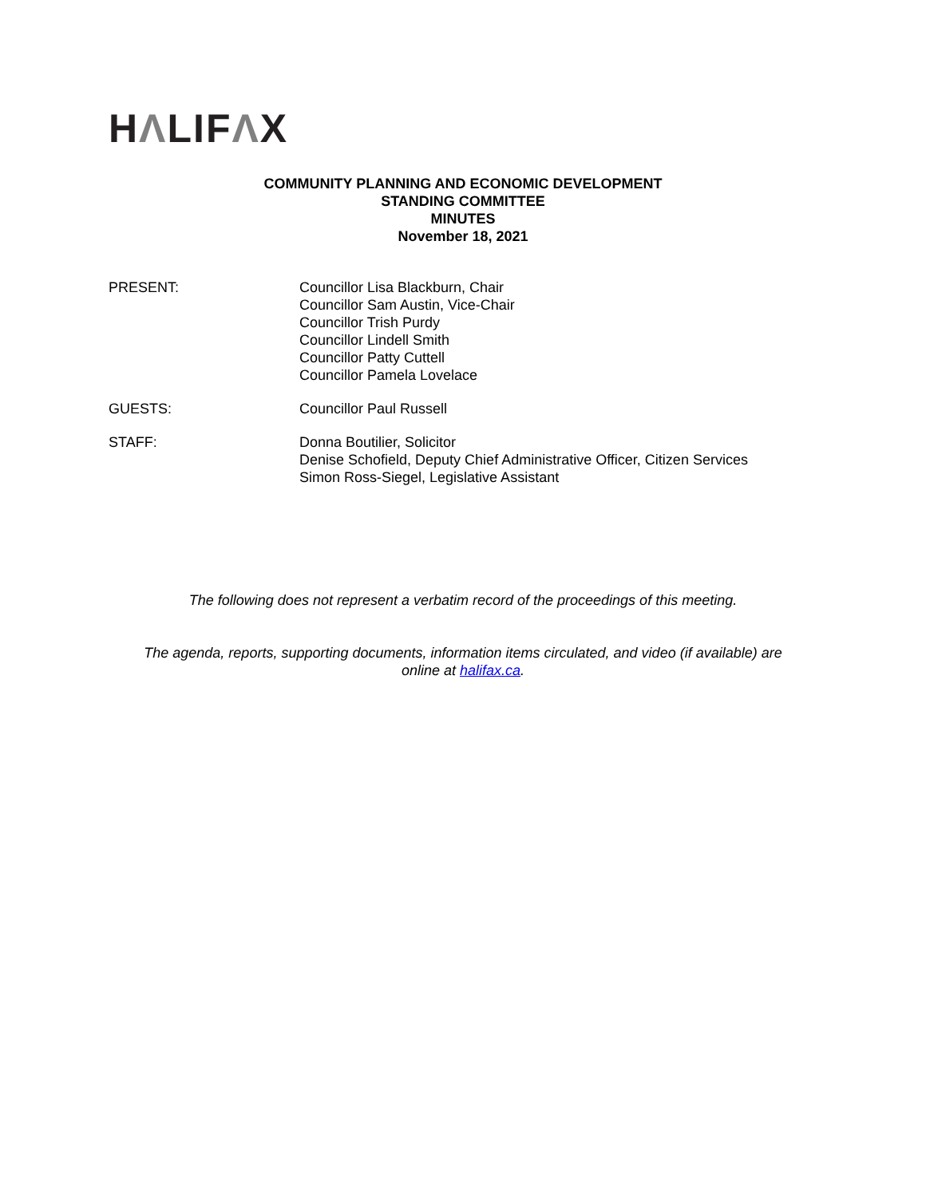HΛLIFΛX
COMMUNITY PLANNING AND ECONOMIC DEVELOPMENT
STANDING COMMITTEE
MINUTES
November 18, 2021
PRESENT: Councillor Lisa Blackburn, Chair
Councillor Sam Austin, Vice-Chair
Councillor Trish Purdy
Councillor Lindell Smith
Councillor Patty Cuttell
Councillor Pamela Lovelace
GUESTS: Councillor Paul Russell
STAFF: Donna Boutilier, Solicitor
Denise Schofield, Deputy Chief Administrative Officer, Citizen Services
Simon Ross-Siegel, Legislative Assistant
The following does not represent a verbatim record of the proceedings of this meeting.
The agenda, reports, supporting documents, information items circulated, and video (if available) are
online at halifax.ca.